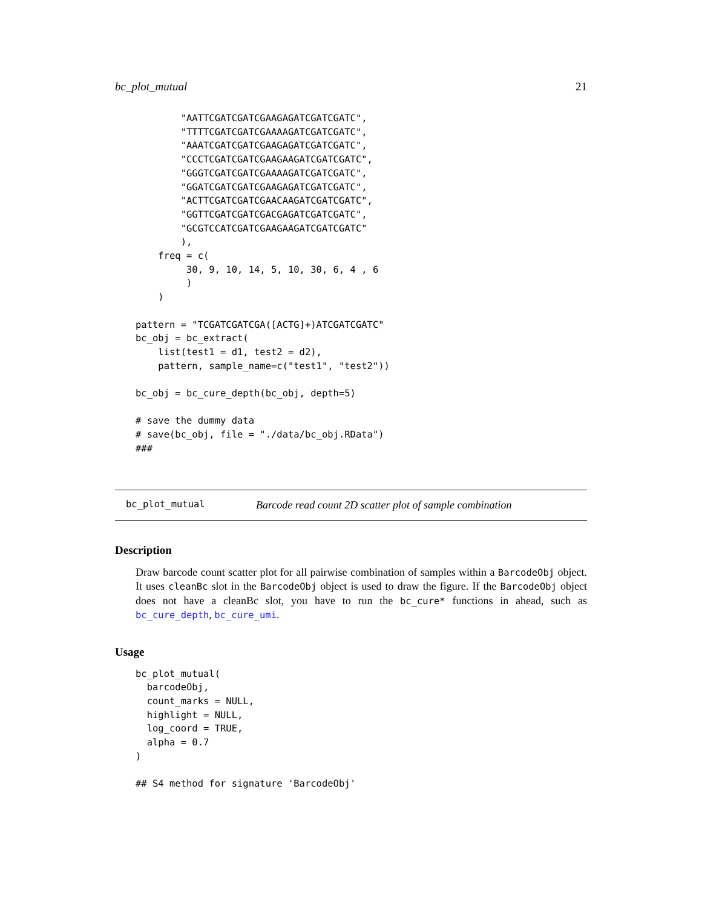bc_plot_mutual 21
        "AATTCGATCGATCGAAGAGATCGATCGATC",
        "TTTTCGATCGATCGAAAAGATCGATCGATC",
        "AAATCGATCGATCGAAGAGATCGATCGATC",
        "CCCTCGATCGATCGAAGAAGATCGATCGATC",
        "GGGTCGATCGATCGAAAAGATCGATCGATC",
        "GGATCGATCGATCGAAGAGATCGATCGATC",
        "ACTTCGATCGATCGAACAAGATCGATCGATC",
        "GGTTCGATCGATCGACGAGATCGATCGATC",
        "GCGTCCATCGATCGAAGAAGATCGATCGATC"
        ),
    freq = c(
         30, 9, 10, 14, 5, 10, 30, 6, 4 , 6
         )
    )

pattern = "TCGATCGATCGA([ACTG]+)ATCGATCGATC"
bc_obj = bc_extract(
    list(test1 = d1, test2 = d2),
    pattern, sample_name=c("test1", "test2"))

bc_obj = bc_cure_depth(bc_obj, depth=5)

# save the dummy data
# save(bc_obj, file = "./data/bc_obj.RData")
###
bc_plot_mutual Barcode read count 2D scatter plot of sample combination
Description
Draw barcode count scatter plot for all pairwise combination of samples within a BarcodeObj object. It uses cleanBc slot in the BarcodeObj object is used to draw the figure. If the BarcodeObj object does not have a cleanBc slot, you have to run the bc_cure* functions in ahead, such as bc_cure_depth, bc_cure_umi.
Usage
bc_plot_mutual(
  barcodeObj,
  count_marks = NULL,
  highlight = NULL,
  log_coord = TRUE,
  alpha = 0.7
)

## S4 method for signature 'BarcodeObj'